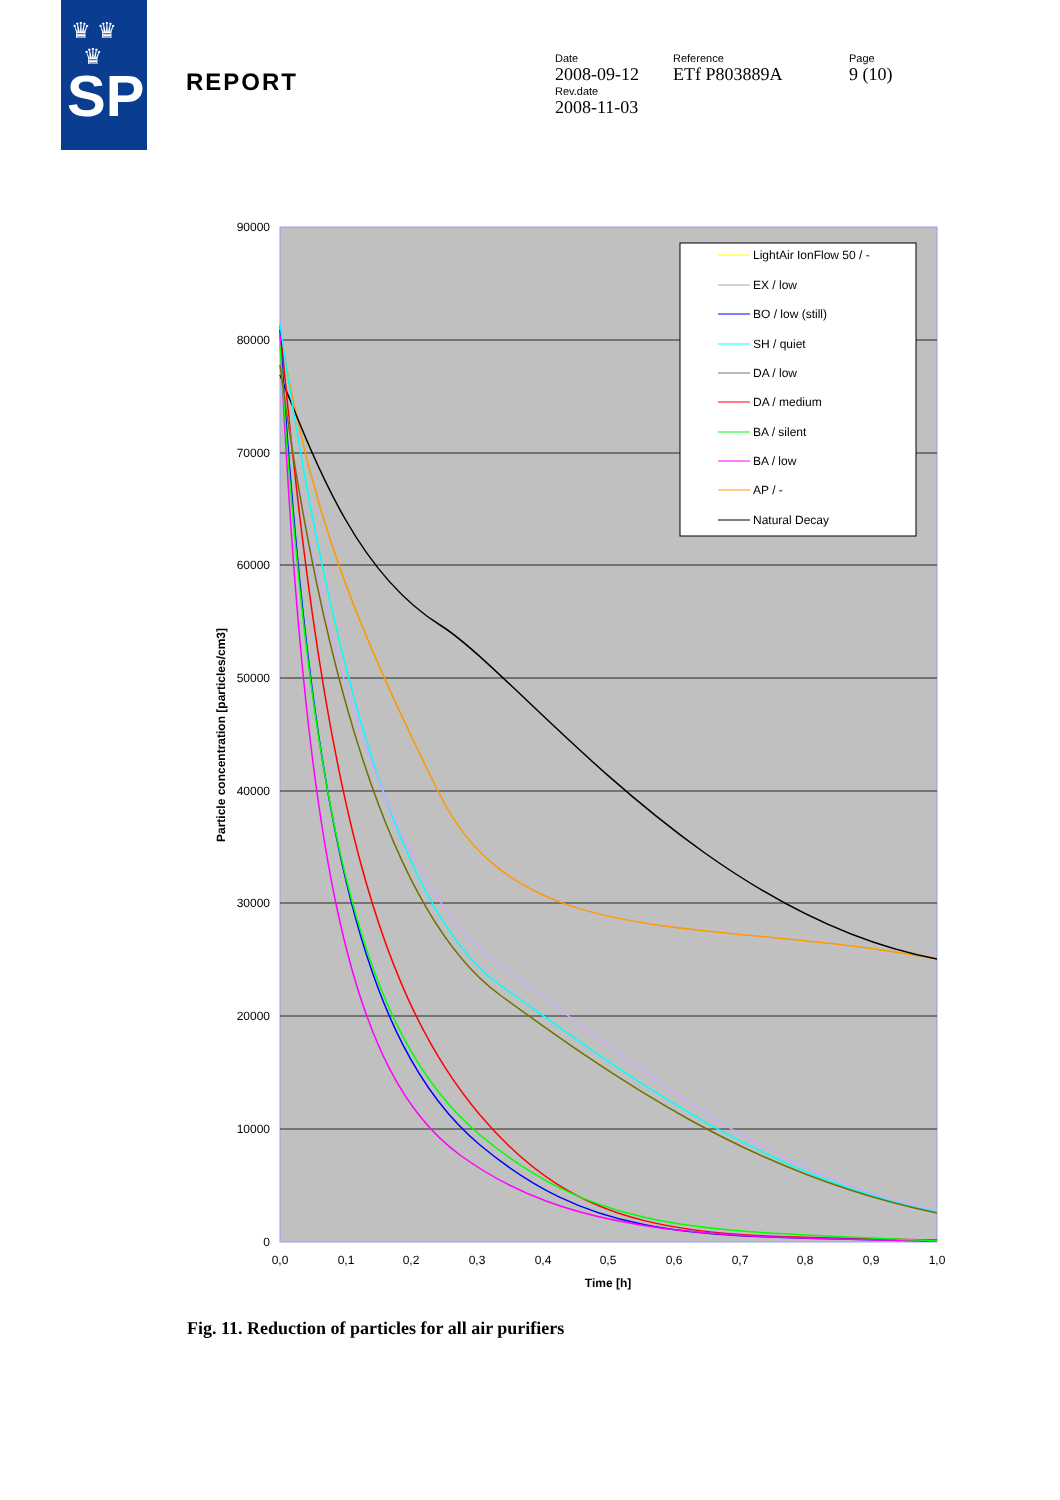♛ ♛
♛
SP
REPORT
Date
2008-09-12
Rev.date
2008-11-03
Reference
ETf P803889A
Page
9 (10)
90000
80000
70000
60000
50000
40000
30000
20000
10000
0
0,0
0,1
0,2
0,3
0,4
0,5
0,6
0,7
0,8
0,9
1,0
Time [h]
Particle concentration [particles/cm3]
LightAir IonFlow 50 / -
EX / low
BO / low (still)
SH / quiet
DA / low
DA / medium
BA / silent
BA / low
AP / -
Natural Decay
Fig. 11. Reduction of particles for all air purifiers